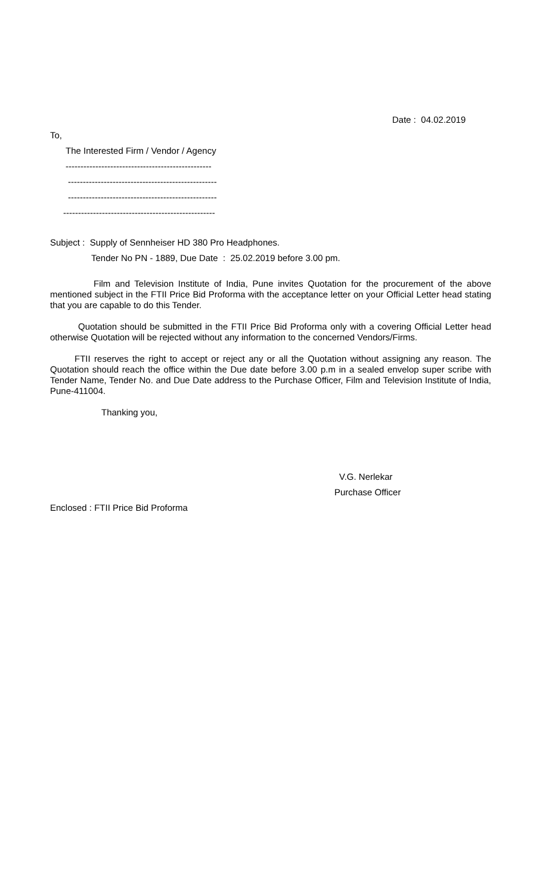Date : 04.02.2019
To,
The Interested Firm / Vendor / Agency
-------------------------------------------------
--------------------------------------------------
--------------------------------------------------
---------------------------------------------------
Subject : Supply of Sennheiser HD 380 Pro Headphones.
Tender No PN - 1889, Due Date : 25.02.2019 before 3.00 pm.
Film and Television Institute of India, Pune invites Quotation for the procurement of the above mentioned subject in the FTII Price Bid Proforma with the acceptance letter on your Official Letter head stating that you are capable to do this Tender.
Quotation should be submitted in the FTII Price Bid Proforma only with a covering Official Letter head otherwise Quotation will be rejected without any information to the concerned Vendors/Firms.
FTII reserves the right to accept or reject any or all the Quotation without assigning any reason. The Quotation should reach the office within the Due date before 3.00 p.m in a sealed envelop super scribe with Tender Name, Tender No. and Due Date address to the Purchase Officer, Film and Television Institute of India, Pune-411004.
Thanking you,
V.G. Nerlekar
Purchase Officer
Enclosed : FTII Price Bid Proforma